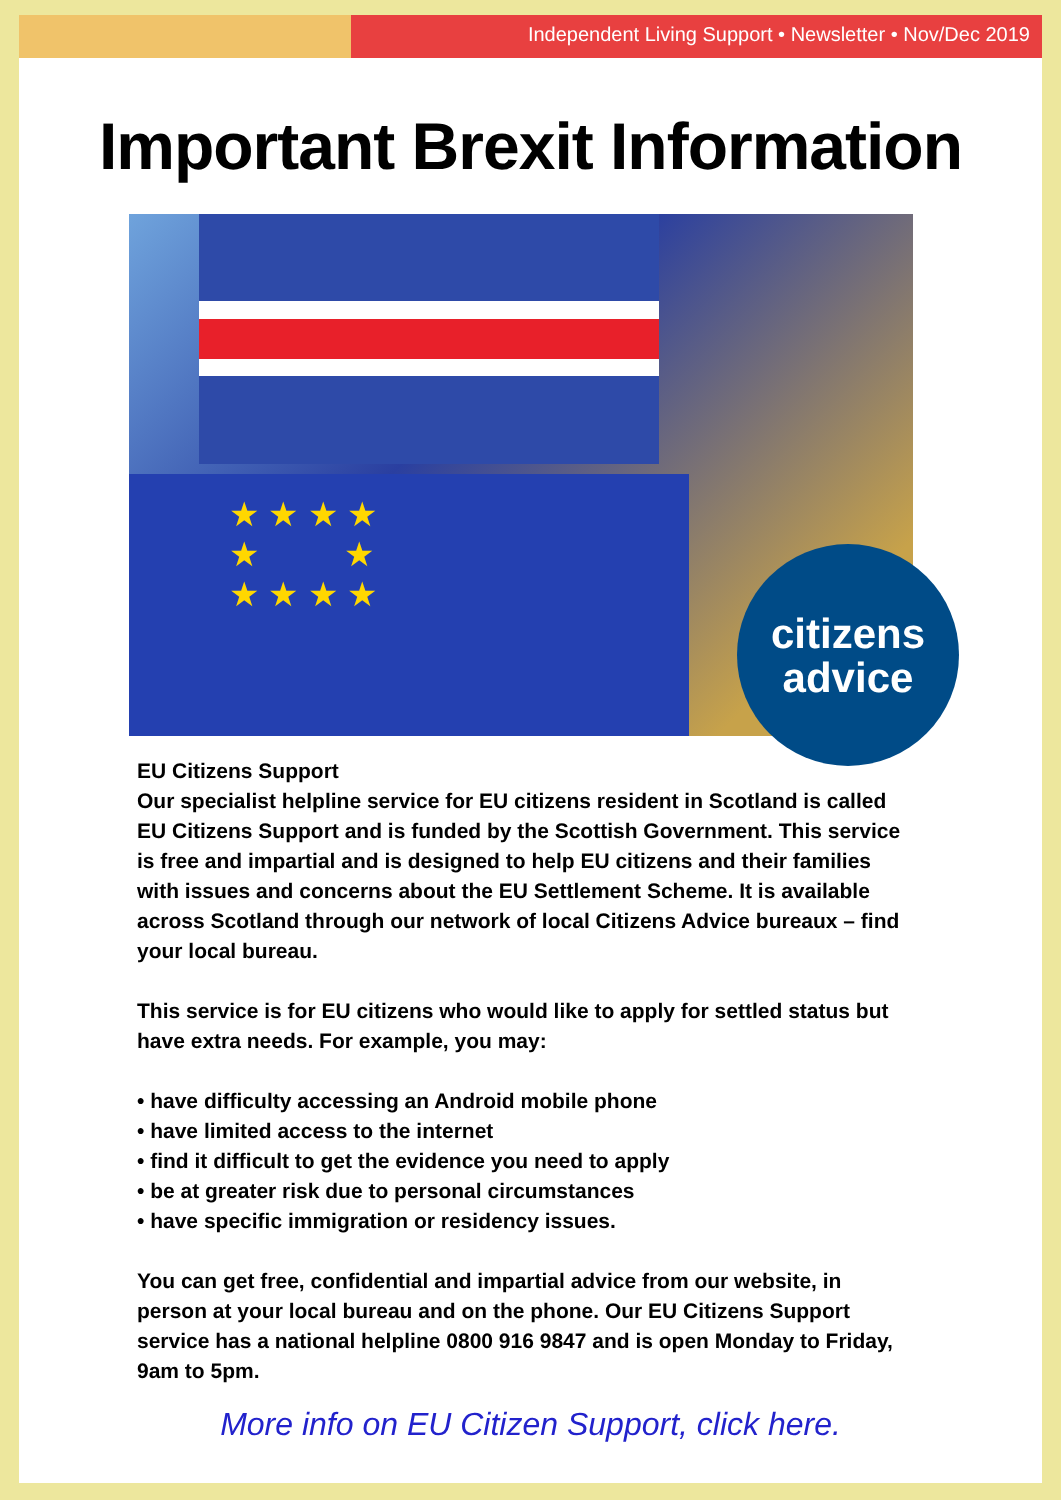Independent Living Support • Newsletter • Nov/Dec 2019
Important Brexit Information
★ ★ ★ ★
★ ★
★ ★ ★ ★
citizens
advice
EU Citizens Support
Our specialist helpline service for EU citizens resident in Scotland is called EU Citizens Support and is funded by the Scottish Government. This service is free and impartial and is designed to help EU citizens and their families with issues and concerns about the EU Settlement Scheme. It is available across Scotland through our network of local Citizens Advice bureaux – find your local bureau.
This service is for EU citizens who would like to apply for settled status but have extra needs. For example, you may:
• have difficulty accessing an Android mobile phone
• have limited access to the internet
• find it difficult to get the evidence you need to apply
• be at greater risk due to personal circumstances
• have specific immigration or residency issues.
You can get free, confidential and impartial advice from our website, in person at your local bureau and on the phone. Our EU Citizens Support service has a national helpline 0800 916 9847 and is open Monday to Friday, 9am to 5pm.
More info on EU Citizen Support, click here.